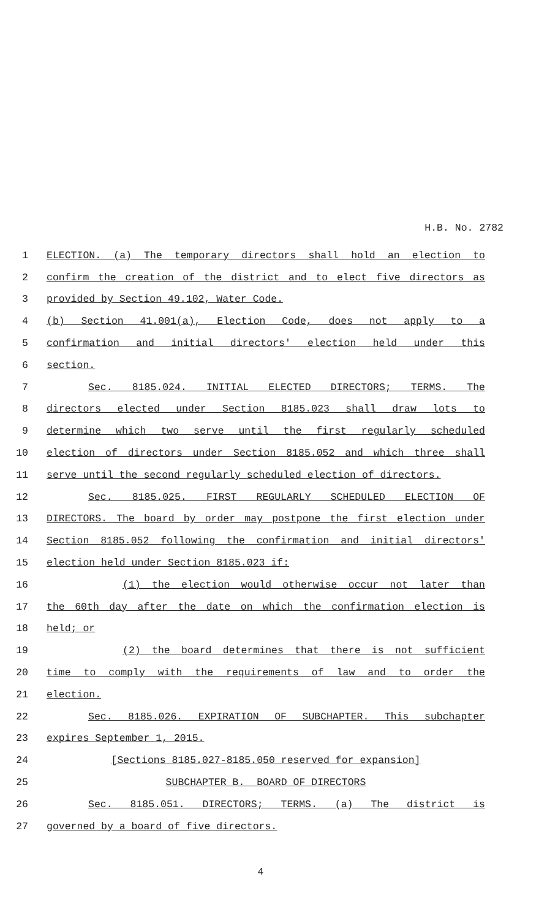H.B. No. 2782
1
ELECTION. (a) The temporary directors shall hold an election to
2
confirm the creation of the district and to elect five directors as
3
provided by Section 49.102, Water Code.
4
(b) Section 41.001(a), Election Code, does not apply to a
5
confirmation and initial directors' election held under this
6
section.
7
Sec. 8185.024. INITIAL ELECTED DIRECTORS; TERMS. The
8
directors elected under Section 8185.023 shall draw lots to
9
determine which two serve until the first regularly scheduled
10
election of directors under Section 8185.052 and which three shall
11
serve until the second regularly scheduled election of directors.
12
Sec. 8185.025. FIRST REGULARLY SCHEDULED ELECTION OF
13
DIRECTORS. The board by order may postpone the first election under
14
Section 8185.052 following the confirmation and initial directors'
15
election held under Section 8185.023 if:
16
(1) the election would otherwise occur not later than
17
the 60th day after the date on which the confirmation election is
18
held; or
19
(2) the board determines that there is not sufficient
20
time to comply with the requirements of law and to order the
21
election.
22
Sec. 8185.026. EXPIRATION OF SUBCHAPTER. This subchapter
23
expires September 1, 2015.
24
[Sections 8185.027-8185.050 reserved for expansion]
25
SUBCHAPTER B. BOARD OF DIRECTORS
26
Sec. 8185.051. DIRECTORS; TERMS. (a) The district is
27
governed by a board of five directors.
4